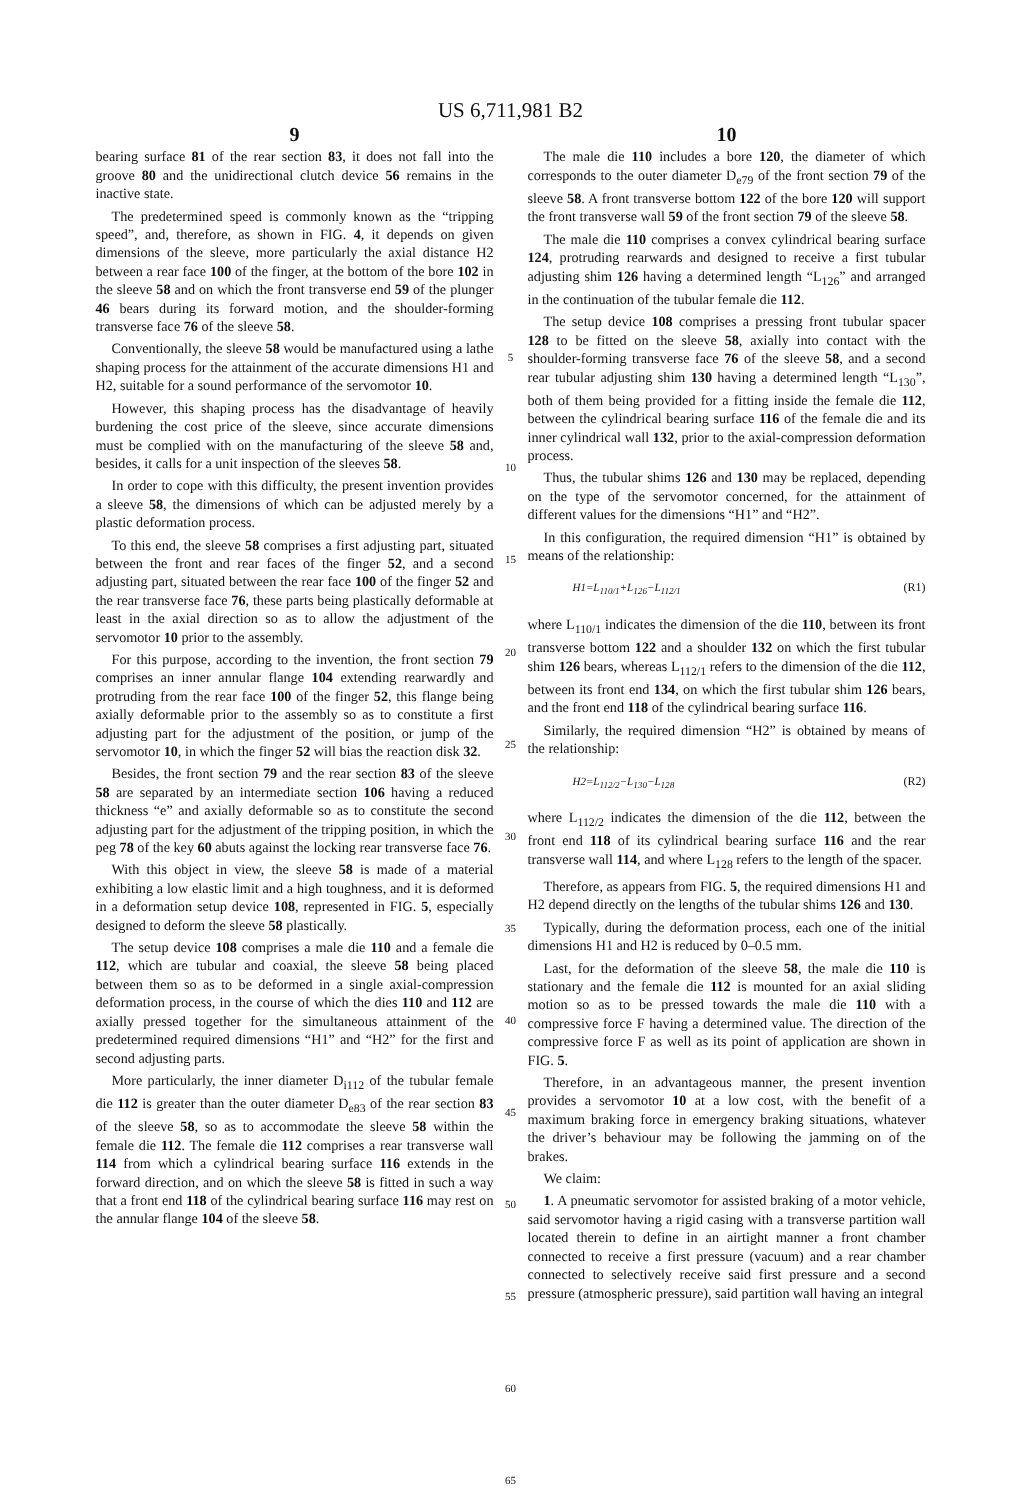US 6,711,981 B2
9
bearing surface 81 of the rear section 83, it does not fall into the groove 80 and the unidirectional clutch device 56 remains in the inactive state.
The predetermined speed is commonly known as the “tripping speed”, and, therefore, as shown in FIG. 4, it depends on given dimensions of the sleeve, more particularly the axial distance H2 between a rear face 100 of the finger, at the bottom of the bore 102 in the sleeve 58 and on which the front transverse end 59 of the plunger 46 bears during its forward motion, and the shoulder-forming transverse face 76 of the sleeve 58.
Conventionally, the sleeve 58 would be manufactured using a lathe shaping process for the attainment of the accurate dimensions H1 and H2, suitable for a sound performance of the servomotor 10.
However, this shaping process has the disadvantage of heavily burdening the cost price of the sleeve, since accurate dimensions must be complied with on the manufacturing of the sleeve 58 and, besides, it calls for a unit inspection of the sleeves 58.
In order to cope with this difficulty, the present invention provides a sleeve 58, the dimensions of which can be adjusted merely by a plastic deformation process.
To this end, the sleeve 58 comprises a first adjusting part, situated between the front and rear faces of the finger 52, and a second adjusting part, situated between the rear face 100 of the finger 52 and the rear transverse face 76, these parts being plastically deformable at least in the axial direction so as to allow the adjustment of the servomotor 10 prior to the assembly.
For this purpose, according to the invention, the front section 79 comprises an inner annular flange 104 extending rearwardly and protruding from the rear face 100 of the finger 52, this flange being axially deformable prior to the assembly so as to constitute a first adjusting part for the adjustment of the position, or jump of the servomotor 10, in which the finger 52 will bias the reaction disk 32.
Besides, the front section 79 and the rear section 83 of the sleeve 58 are separated by an intermediate section 106 having a reduced thickness “e” and axially deformable so as to constitute the second adjusting part for the adjustment of the tripping position, in which the peg 78 of the key 60 abuts against the locking rear transverse face 76.
With this object in view, the sleeve 58 is made of a material exhibiting a low elastic limit and a high toughness, and it is deformed in a deformation setup device 108, represented in FIG. 5, especially designed to deform the sleeve 58 plastically.
The setup device 108 comprises a male die 110 and a female die 112, which are tubular and coaxial, the sleeve 58 being placed between them so as to be deformed in a single axial-compression deformation process, in the course of which the dies 110 and 112 are axially pressed together for the simultaneous attainment of the predetermined required dimensions “H1” and “H2” for the first and second adjusting parts.
More particularly, the inner diameter D<sub>i112</sub> of the tubular female die 112 is greater than the outer diameter D<sub>e83</sub> of the rear section 83 of the sleeve 58, so as to accommodate the sleeve 58 within the female die 112. The female die 112 comprises a rear transverse wall 114 from which a cylindrical bearing surface 116 extends in the forward direction, and on which the sleeve 58 is fitted in such a way that a front end 118 of the cylindrical bearing surface 116 may rest on the annular flange 104 of the sleeve 58.
5
10
15
20
25
30
35
40
45
50
55
60
65
10
The male die 110 includes a bore 120, the diameter of which corresponds to the outer diameter D<sub>e79</sub> of the front section 79 of the sleeve 58. A front transverse bottom 122 of the bore 120 will support the front transverse wall 59 of the front section 79 of the sleeve 58.
The male die 110 comprises a convex cylindrical bearing surface 124, protruding rearwards and designed to receive a first tubular adjusting shim 126 having a determined length “L<sub>126</sub>” and arranged in the continuation of the tubular female die 112.
The setup device 108 comprises a pressing front tubular spacer 128 to be fitted on the sleeve 58, axially into contact with the shoulder-forming transverse face 76 of the sleeve 58, and a second rear tubular adjusting shim 130 having a determined length “L<sub>130</sub>”, both of them being provided for a fitting inside the female die 112, between the cylindrical bearing surface 116 of the female die and its inner cylindrical wall 132, prior to the axial-compression deformation process.
Thus, the tubular shims 126 and 130 may be replaced, depending on the type of the servomotor concerned, for the attainment of different values for the dimensions “H1” and “H2”.
In this configuration, the required dimension “H1” is obtained by means of the relationship:
H1=L<sub>110/1</sub>+L<sub>126</sub>−L<sub>112/1</sub> (R1)
where L<sub>110/1</sub> indicates the dimension of the die 110, between its front transverse bottom 122 and a shoulder 132 on which the first tubular shim 126 bears, whereas L<sub>112/1</sub> refers to the dimension of the die 112, between its front end 134, on which the first tubular shim 126 bears, and the front end 118 of the cylindrical bearing surface 116.
Similarly, the required dimension “H2” is obtained by means of the relationship:
H2=L<sub>112/2</sub>−L<sub>130</sub>−L<sub>128</sub> (R2)
where L<sub>112/2</sub> indicates the dimension of the die 112, between the front end 118 of its cylindrical bearing surface 116 and the rear transverse wall 114, and where L<sub>128</sub> refers to the length of the spacer.
Therefore, as appears from FIG. 5, the required dimensions H1 and H2 depend directly on the lengths of the tubular shims 126 and 130.
Typically, during the deformation process, each one of the initial dimensions H1 and H2 is reduced by 0–0.5 mm.
Last, for the deformation of the sleeve 58, the male die 110 is stationary and the female die 112 is mounted for an axial sliding motion so as to be pressed towards the male die 110 with a compressive force F having a determined value. The direction of the compressive force F as well as its point of application are shown in FIG. 5.
Therefore, in an advantageous manner, the present invention provides a servomotor 10 at a low cost, with the benefit of a maximum braking force in emergency braking situations, whatever the driver’s behaviour may be following the jamming on of the brakes.
We claim:
1. A pneumatic servomotor for assisted braking of a motor vehicle, said servomotor having a rigid casing with a transverse partition wall located therein to define in an airtight manner a front chamber connected to receive a first pressure (vacuum) and a rear chamber connected to selectively receive said first pressure and a second pressure (atmospheric pressure), said partition wall having an integral